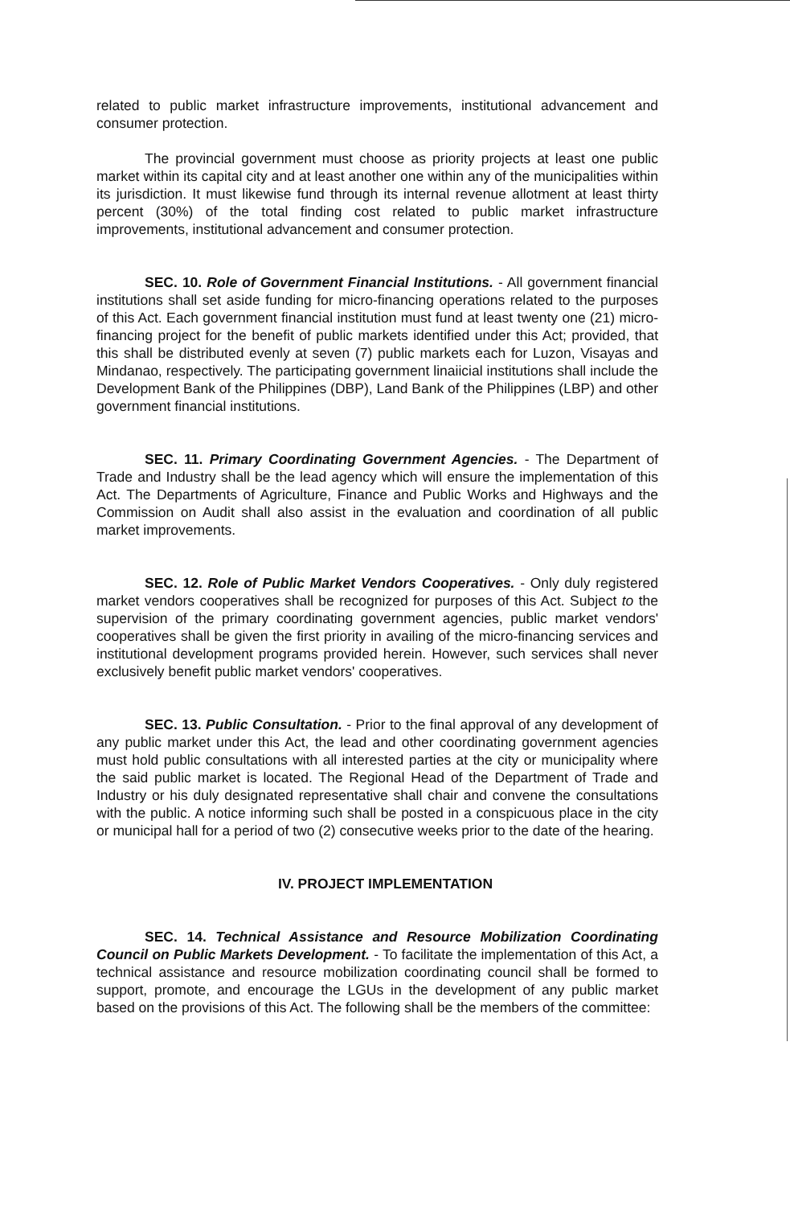related to public market infrastructure improvements, institutional advancement and consumer protection.
The provincial government must choose as priority projects at least one public market within its capital city and at least another one within any of the municipalities within its jurisdiction. It must likewise fund through its internal revenue allotment at least thirty percent (30%) of the total finding cost related to public market infrastructure improvements, institutional advancement and consumer protection.
SEC. 10. Role of Government Financial Institutions. - All government financial institutions shall set aside funding for micro-financing operations related to the purposes of this Act. Each government financial institution must fund at least twenty one (21) micro-financing project for the benefit of public markets identified under this Act; provided, that this shall be distributed evenly at seven (7) public markets each for Luzon, Visayas and Mindanao, respectively. The participating government linaiicial institutions shall include the Development Bank of the Philippines (DBP), Land Bank of the Philippines (LBP) and other government financial institutions.
SEC. 11. Primary Coordinating Government Agencies. - The Department of Trade and Industry shall be the lead agency which will ensure the implementation of this Act. The Departments of Agriculture, Finance and Public Works and Highways and the Commission on Audit shall also assist in the evaluation and coordination of all public market improvements.
SEC. 12. Role of Public Market Vendors Cooperatives. - Only duly registered market vendors cooperatives shall be recognized for purposes of this Act. Subject to the supervision of the primary coordinating government agencies, public market vendors' cooperatives shall be given the first priority in availing of the micro-financing services and institutional development programs provided herein. However, such services shall never exclusively benefit public market vendors' cooperatives.
SEC. 13. Public Consultation. - Prior to the final approval of any development of any public market under this Act, the lead and other coordinating government agencies must hold public consultations with all interested parties at the city or municipality where the said public market is located. The Regional Head of the Department of Trade and Industry or his duly designated representative shall chair and convene the consultations with the public. A notice informing such shall be posted in a conspicuous place in the city or municipal hall for a period of two (2) consecutive weeks prior to the date of the hearing.
IV. PROJECT IMPLEMENTATION
SEC. 14. Technical Assistance and Resource Mobilization Coordinating Council on Public Markets Development. - To facilitate the implementation of this Act, a technical assistance and resource mobilization coordinating council shall be formed to support, promote, and encourage the LGUs in the development of any public market based on the provisions of this Act. The following shall be the members of the committee: